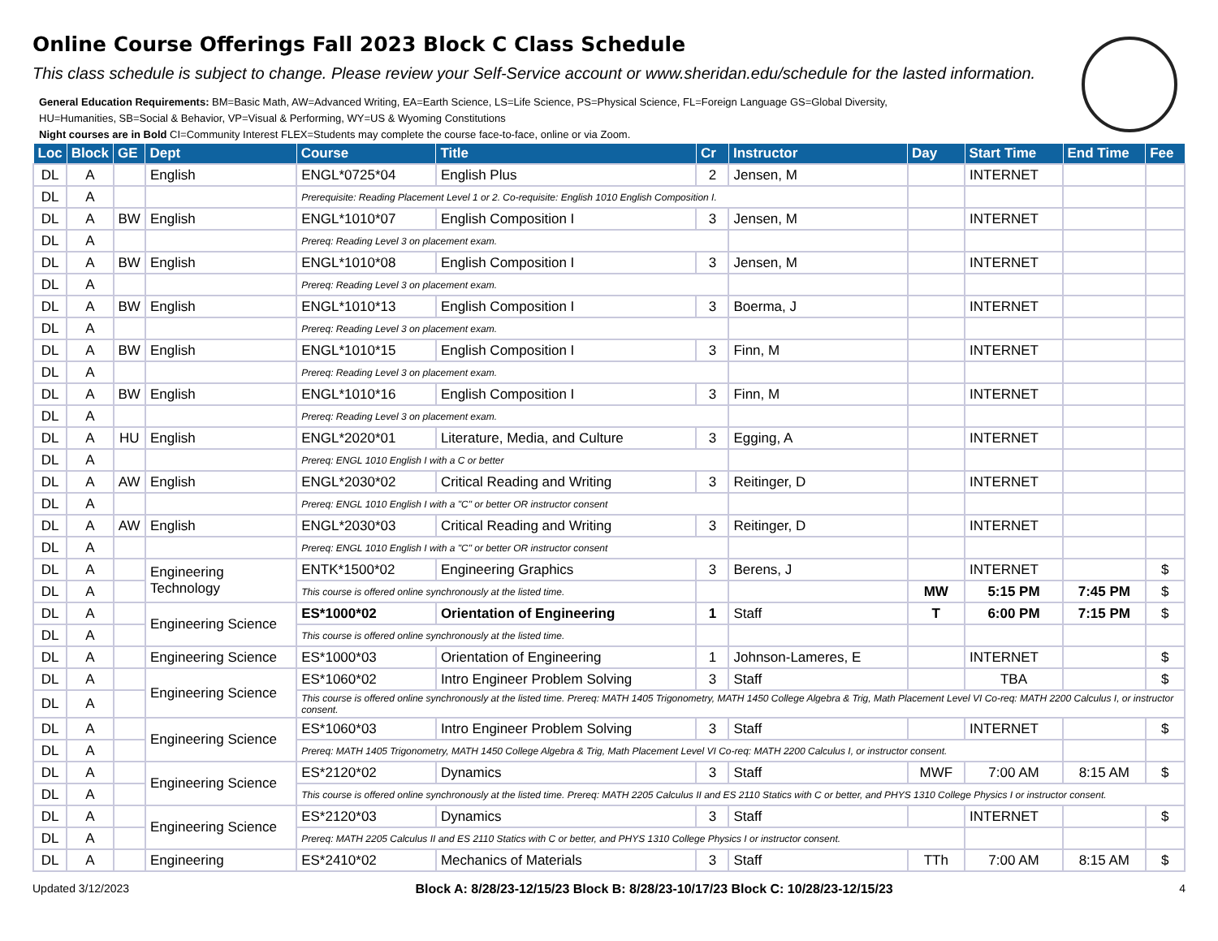Online Course Offerings Fall 2023 Block C Class Schedule
This class schedule is subject to change. Please review your Self-Service account or www.sheridan.edu/schedule for the lasted information.
General Education Requirements: BM=Basic Math, AW=Advanced Writing, EA=Earth Science, LS=Life Science, PS=Physical Science, FL=Foreign Language GS=Global Diversity,
HU=Humanities, SB=Social & Behavior, VP=Visual & Performing, WY=US & Wyoming Constitutions
Night courses are in Bold CI=Community Interest FLEX=Students may complete the course face-to-face, online or via Zoom.
| Loc | Block | GE | Dept | Course | Title | Cr | Instructor | Day | Start Time | End Time | Fee |
| --- | --- | --- | --- | --- | --- | --- | --- | --- | --- | --- | --- |
| DL | A | | English | ENGL*0725*04 | English Plus | 2 | Jensen, M | | INTERNET | | |
| DL | A | | | Prerequisite: Reading Placement Level 1 or 2. Co-requisite: English 1010 English Composition I. | | | | | | | |
| DL | A | BW | English | ENGL*1010*07 | English Composition I | 3 | Jensen, M | | INTERNET | | |
| DL | A | | | Prereq: Reading Level 3 on placement exam. | | | | | | | |
| DL | A | BW | English | ENGL*1010*08 | English Composition I | 3 | Jensen, M | | INTERNET | | |
| DL | A | | | Prereq: Reading Level 3 on placement exam. | | | | | | | |
| DL | A | BW | English | ENGL*1010*13 | English Composition I | 3 | Boerma, J | | INTERNET | | |
| DL | A | | | Prereq: Reading Level 3 on placement exam. | | | | | | | |
| DL | A | BW | English | ENGL*1010*15 | English Composition I | 3 | Finn, M | | INTERNET | | |
| DL | A | | | Prereq: Reading Level 3 on placement exam. | | | | | | | |
| DL | A | BW | English | ENGL*1010*16 | English Composition I | 3 | Finn, M | | INTERNET | | |
| DL | A | | | Prereq: Reading Level 3 on placement exam. | | | | | | | |
| DL | A | HU | English | ENGL*2020*01 | Literature, Media, and Culture | 3 | Egging, A | | INTERNET | | |
| DL | A | | | Prereq: ENGL 1010 English I with a C or better | | | | | | | |
| DL | A | AW | English | ENGL*2030*02 | Critical Reading and Writing | 3 | Reitinger, D | | INTERNET | | |
| DL | A | | | Prereq: ENGL 1010 English I with a "C" or better OR instructor consent | | | | | | | |
| DL | A | AW | English | ENGL*2030*03 | Critical Reading and Writing | 3 | Reitinger, D | | INTERNET | | |
| DL | A | | | Prereq: ENGL 1010 English I with a "C" or better OR instructor consent | | | | | | | |
| DL | A | | Engineering Technology | ENTK*1500*02 | Engineering Graphics | 3 | Berens, J | | INTERNET | | $ |
| DL | A | | | This course is offered online synchronously at the listed time. | | | | MW | 5:15 PM | 7:45 PM | $ |
| DL | A | | Engineering Science | ES*1000*02 | Orientation of Engineering | 1 | Staff | T | 6:00 PM | 7:15 PM | $ |
| DL | A | | | This course is offered online synchronously at the listed time. | | | | | | | |
| DL | A | | Engineering Science | ES*1000*03 | Orientation of Engineering | 1 | Johnson-Lameres, E | | INTERNET | | $ |
| DL | A | | Engineering Science | ES*1060*02 | Intro Engineer Problem Solving | 3 | Staff | | TBA | | $ |
| DL | A | | | This course is offered online synchronously at the listed time. Prereq: MATH 1405 Trigonometry, MATH 1450 College Algebra & Trig, Math Placement Level VI Co-req: MATH 2200 Calculus I, or instructor consent. | | | | | | | |
| DL | A | | Engineering Science | ES*1060*03 | Intro Engineer Problem Solving | 3 | Staff | | INTERNET | | $ |
| DL | A | | | Prereq: MATH 1405 Trigonometry, MATH 1450 College Algebra & Trig, Math Placement Level VI Co-req: MATH 2200 Calculus I, or instructor consent. | | | | | | | |
| DL | A | | Engineering Science | ES*2120*02 | Dynamics | 3 | Staff | MWF | 7:00 AM | 8:15 AM | $ |
| DL | A | | | This course is offered online synchronously at the listed time. Prereq: MATH 2205 Calculus II and ES 2110 Statics with C or better, and PHYS 1310 College Physics I or instructor consent. | | | | | | | |
| DL | A | | Engineering Science | ES*2120*03 | Dynamics | 3 | Staff | | INTERNET | | $ |
| DL | A | | | Prereq: MATH 2205 Calculus II and ES 2110 Statics with C or better, and PHYS 1310 College Physics I or instructor consent. | | | | | | | |
| DL | A | | Engineering | ES*2410*02 | Mechanics of Materials | 3 | Staff | TTh | 7:00 AM | 8:15 AM | $ |
Updated 3/12/2023 Block A: 8/28/23-12/15/23 Block B: 8/28/23-10/17/23 Block C: 10/28/23-12/15/23 4